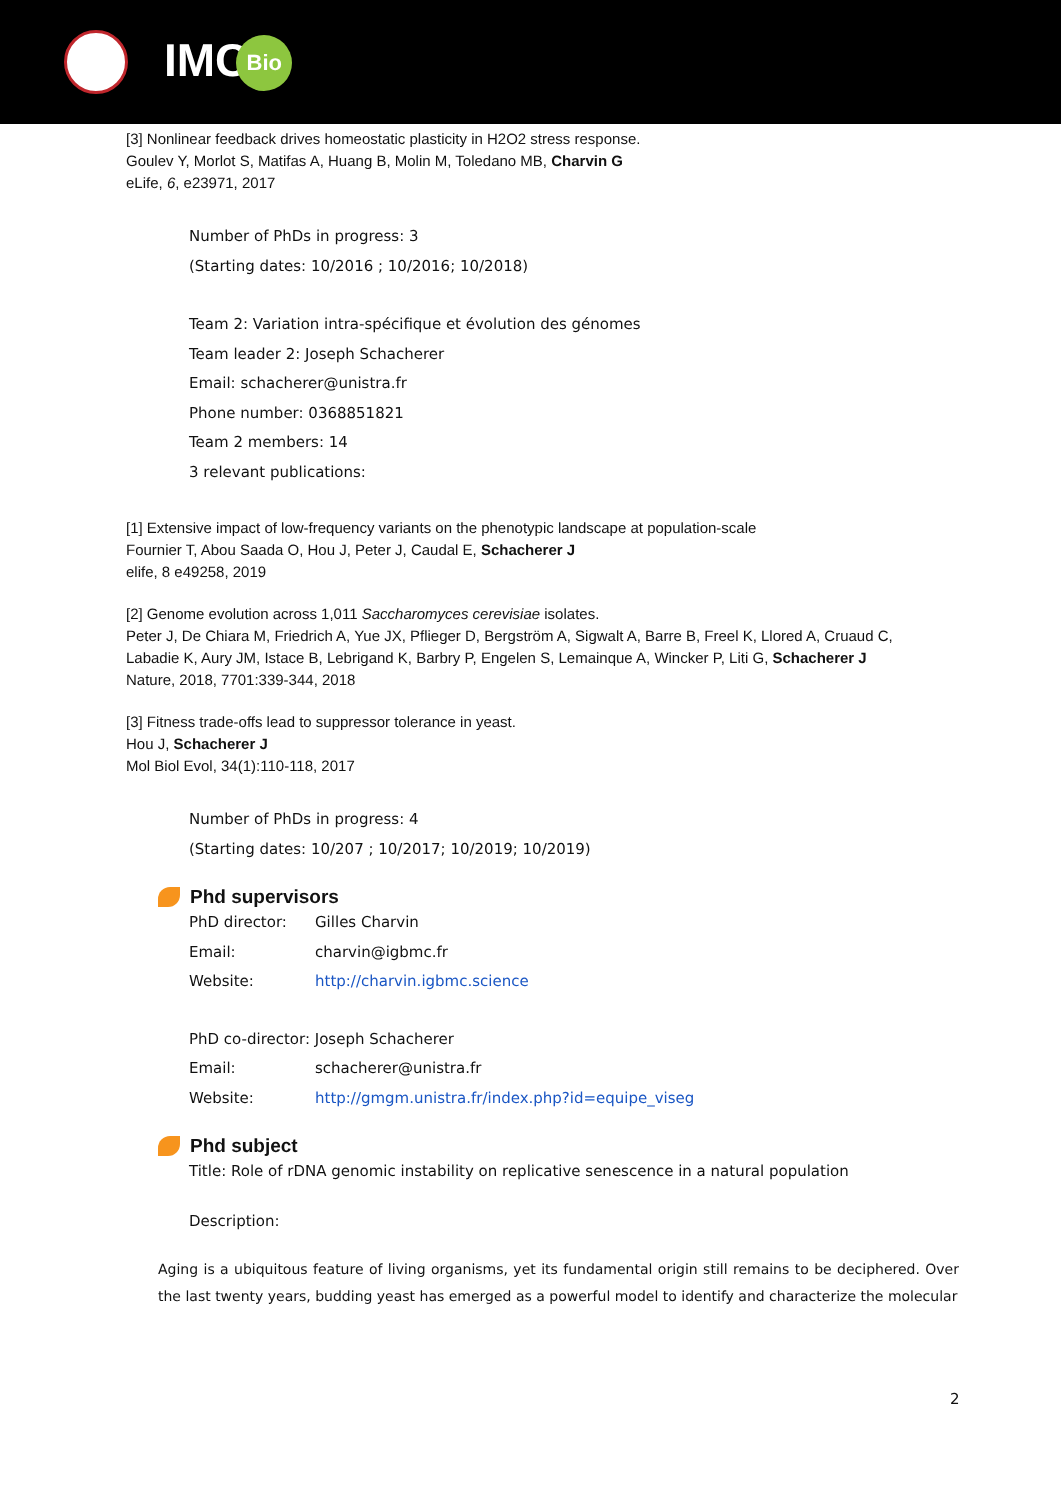IMCBio
[3] Nonlinear feedback drives homeostatic plasticity in H2O2 stress response.
Goulev Y, Morlot S, Matifas A, Huang B, Molin M, Toledano MB, Charvin G
eLife, 6, e23971, 2017
Number of PhDs in progress: 3
(Starting dates: 10/2016 ; 10/2016; 10/2018)
Team 2: Variation intra-spécifique et évolution des génomes
Team leader 2: Joseph Schacherer
Email: schacherer@unistra.fr
Phone number: 0368851821
Team 2 members: 14
3 relevant publications:
[1] Extensive impact of low-frequency variants on the phenotypic landscape at population-scale
Fournier T, Abou Saada O, Hou J, Peter J, Caudal E, Schacherer J
elife, 8 e49258, 2019
[2] Genome evolution across 1,011 Saccharomyces cerevisiae isolates.
Peter J, De Chiara M, Friedrich A, Yue JX, Pflieger D, Bergström A, Sigwalt A, Barre B, Freel K, Llored A, Cruaud C,
Labadie K, Aury JM, Istace B, Lebrigand K, Barbry P, Engelen S, Lemainque A, Wincker P, Liti G, Schacherer J
Nature, 2018, 7701:339-344, 2018
[3] Fitness trade-offs lead to suppressor tolerance in yeast.
Hou J, Schacherer J
Mol Biol Evol, 34(1):110-118, 2017
Number of PhDs in progress: 4
(Starting dates: 10/207 ; 10/2017; 10/2019; 10/2019)
Phd supervisors
PhD director: Gilles Charvin
Email: charvin@igbmc.fr
Website: http://charvin.igbmc.science
PhD co-director: Joseph Schacherer
Email: schacherer@unistra.fr
Website: http://gmgm.unistra.fr/index.php?id=equipe_viseg
Phd subject
Title: Role of rDNA genomic instability on replicative senescence in a natural population
Description:
Aging is a ubiquitous feature of living organisms, yet its fundamental origin still remains to be deciphered. Over the last twenty years, budding yeast has emerged as a powerful model to identify and characterize the molecular
2